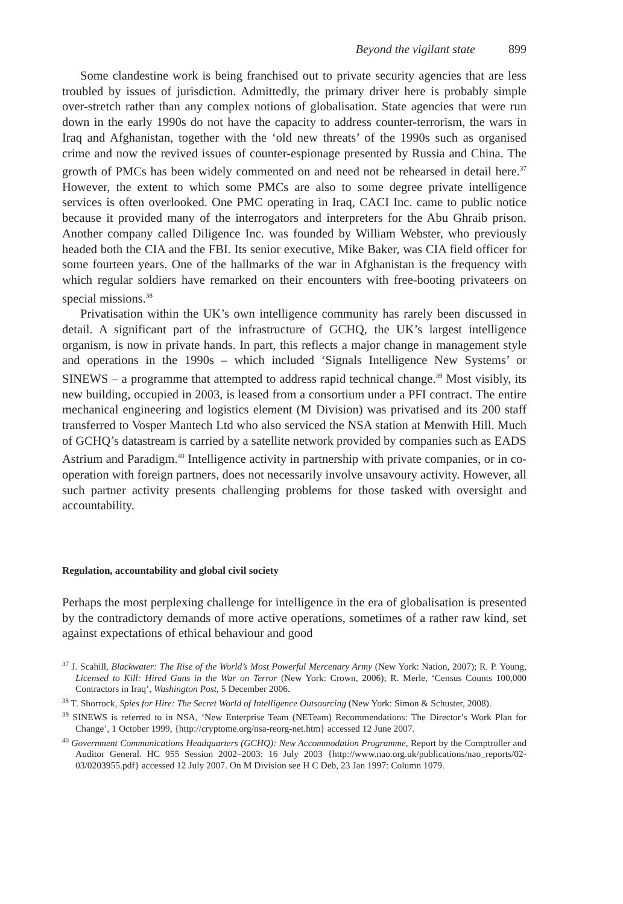Beyond the vigilant state 899
Some clandestine work is being franchised out to private security agencies that are less troubled by issues of jurisdiction. Admittedly, the primary driver here is probably simple over-stretch rather than any complex notions of globalisation. State agencies that were run down in the early 1990s do not have the capacity to address counter-terrorism, the wars in Iraq and Afghanistan, together with the ‘old new threats’ of the 1990s such as organised crime and now the revived issues of counter-espionage presented by Russia and China. The growth of PMCs has been widely commented on and need not be rehearsed in detail here.<sup>37</sup> However, the extent to which some PMCs are also to some degree private intelligence services is often overlooked. One PMC operating in Iraq, CACI Inc. came to public notice because it provided many of the interrogators and interpreters for the Abu Ghraib prison. Another company called Diligence Inc. was founded by William Webster, who previously headed both the CIA and the FBI. Its senior executive, Mike Baker, was CIA field officer for some fourteen years. One of the hallmarks of the war in Afghanistan is the frequency with which regular soldiers have remarked on their encounters with free-booting privateers on special missions.<sup>38</sup>
Privatisation within the UK’s own intelligence community has rarely been discussed in detail. A significant part of the infrastructure of GCHQ, the UK’s largest intelligence organism, is now in private hands. In part, this reflects a major change in management style and operations in the 1990s – which included ‘Signals Intelligence New Systems’ or SINEWS – a programme that attempted to address rapid technical change.<sup>39</sup> Most visibly, its new building, occupied in 2003, is leased from a consortium under a PFI contract. The entire mechanical engineering and logistics element (M Division) was privatised and its 200 staff transferred to Vosper Mantech Ltd who also serviced the NSA station at Menwith Hill. Much of GCHQ’s datastream is carried by a satellite network provided by companies such as EADS Astrium and Paradigm.<sup>40</sup> Intelligence activity in partnership with private companies, or in co-operation with foreign partners, does not necessarily involve unsavoury activity. However, all such partner activity presents challenging problems for those tasked with oversight and accountability.
Regulation, accountability and global civil society
Perhaps the most perplexing challenge for intelligence in the era of globalisation is presented by the contradictory demands of more active operations, sometimes of a rather raw kind, set against expectations of ethical behaviour and good
<sup>37</sup> J. Scahill, Blackwater: The Rise of the World’s Most Powerful Mercenary Army (New York: Nation, 2007); R. P. Young, Licensed to Kill: Hired Guns in the War on Terror (New York: Crown, 2006); R. Merle, ‘Census Counts 100,000 Contractors in Iraq’, Washington Post, 5 December 2006.
<sup>38</sup> T. Shorrock, Spies for Hire: The Secret World of Intelligence Outsourcing (New York: Simon & Schuster, 2008).
<sup>39</sup> SINEWS is referred to in NSA, ‘New Enterprise Team (NETeam) Recommendations: The Director’s Work Plan for Change’, 1 October 1999, {http://cryptome.org/nsa-reorg-net.htm} accessed 12 June 2007.
<sup>40</sup> Government Communications Headquarters (GCHQ): New Accommodation Programme, Report by the Comptroller and Auditor General. HC 955 Session 2002–2003: 16 July 2003 {http://www.nao.org.uk/publications/nao_reports/02-03/0203955.pdf} accessed 12 July 2007. On M Division see H C Deb, 23 Jan 1997: Column 1079.